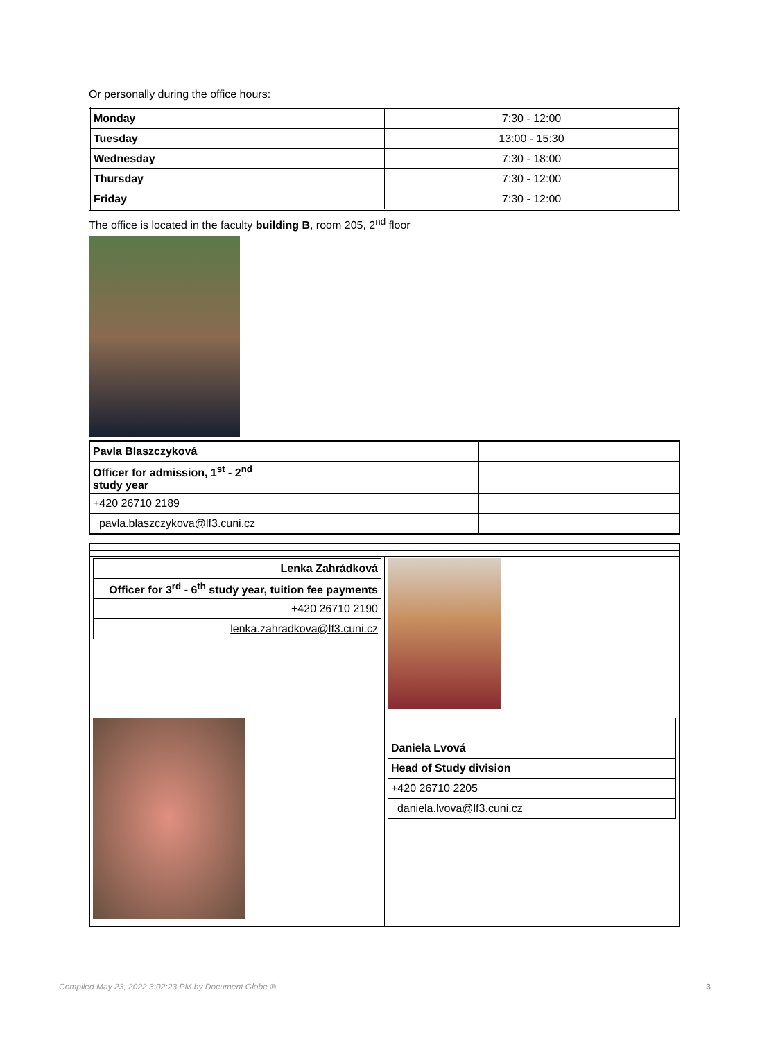Or personally during the office hours:
| Monday | 7:30 - 12:00 |
| Tuesday | 13:00 - 15:30 |
| Wednesday | 7:30 - 18:00 |
| Thursday | 7:30 - 12:00 |
| Friday | 7:30 - 12:00 |
The office is located in the faculty building B, room 205, 2<sup>nd</sup> floor
| Pavla Blaszczyková | | |
| Officer for admission, 1<sup>st</sup> - 2<sup>nd</sup> study year | | |
| +420 26710 2189 | | |
| pavla.blaszczykova@lf3.cuni.cz | | |
| / Lenka Zahrádková / / Officer for 3<sup>rd</sup> - 6<sup>th</sup> study year, tuition fee payments / / +420 26710 2190 / / lenka.zahradkova@lf3.cuni.cz / | |
| | / Daniela Lvová / / Head of Study division / / +420 26710 2205 / / daniela.lvova@lf3.cuni.cz / |
Compiled May 23, 2022 3:02:23 PM by Document Globe ® 3